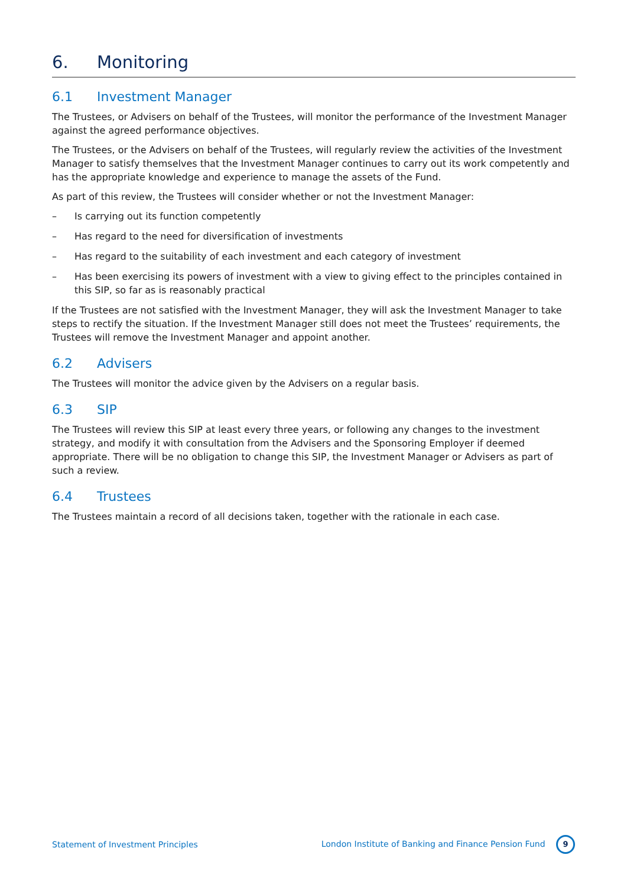6. Monitoring
6.1 Investment Manager
The Trustees, or Advisers on behalf of the Trustees, will monitor the performance of the Investment Manager against the agreed performance objectives.
The Trustees, or the Advisers on behalf of the Trustees, will regularly review the activities of the Investment Manager to satisfy themselves that the Investment Manager continues to carry out its work competently and has the appropriate knowledge and experience to manage the assets of the Fund.
As part of this review, the Trustees will consider whether or not the Investment Manager:
– Is carrying out its function competently
– Has regard to the need for diversification of investments
– Has regard to the suitability of each investment and each category of investment
– Has been exercising its powers of investment with a view to giving effect to the principles contained in this SIP, so far as is reasonably practical
If the Trustees are not satisfied with the Investment Manager, they will ask the Investment Manager to take steps to rectify the situation. If the Investment Manager still does not meet the Trustees’ requirements, the Trustees will remove the Investment Manager and appoint another.
6.2 Advisers
The Trustees will monitor the advice given by the Advisers on a regular basis.
6.3 SIP
The Trustees will review this SIP at least every three years, or following any changes to the investment strategy, and modify it with consultation from the Advisers and the Sponsoring Employer if deemed appropriate. There will be no obligation to change this SIP, the Investment Manager or Advisers as part of such a review.
6.4 Trustees
The Trustees maintain a record of all decisions taken, together with the rationale in each case.
Statement of Investment Principles London Institute of Banking and Finance Pension Fund 9